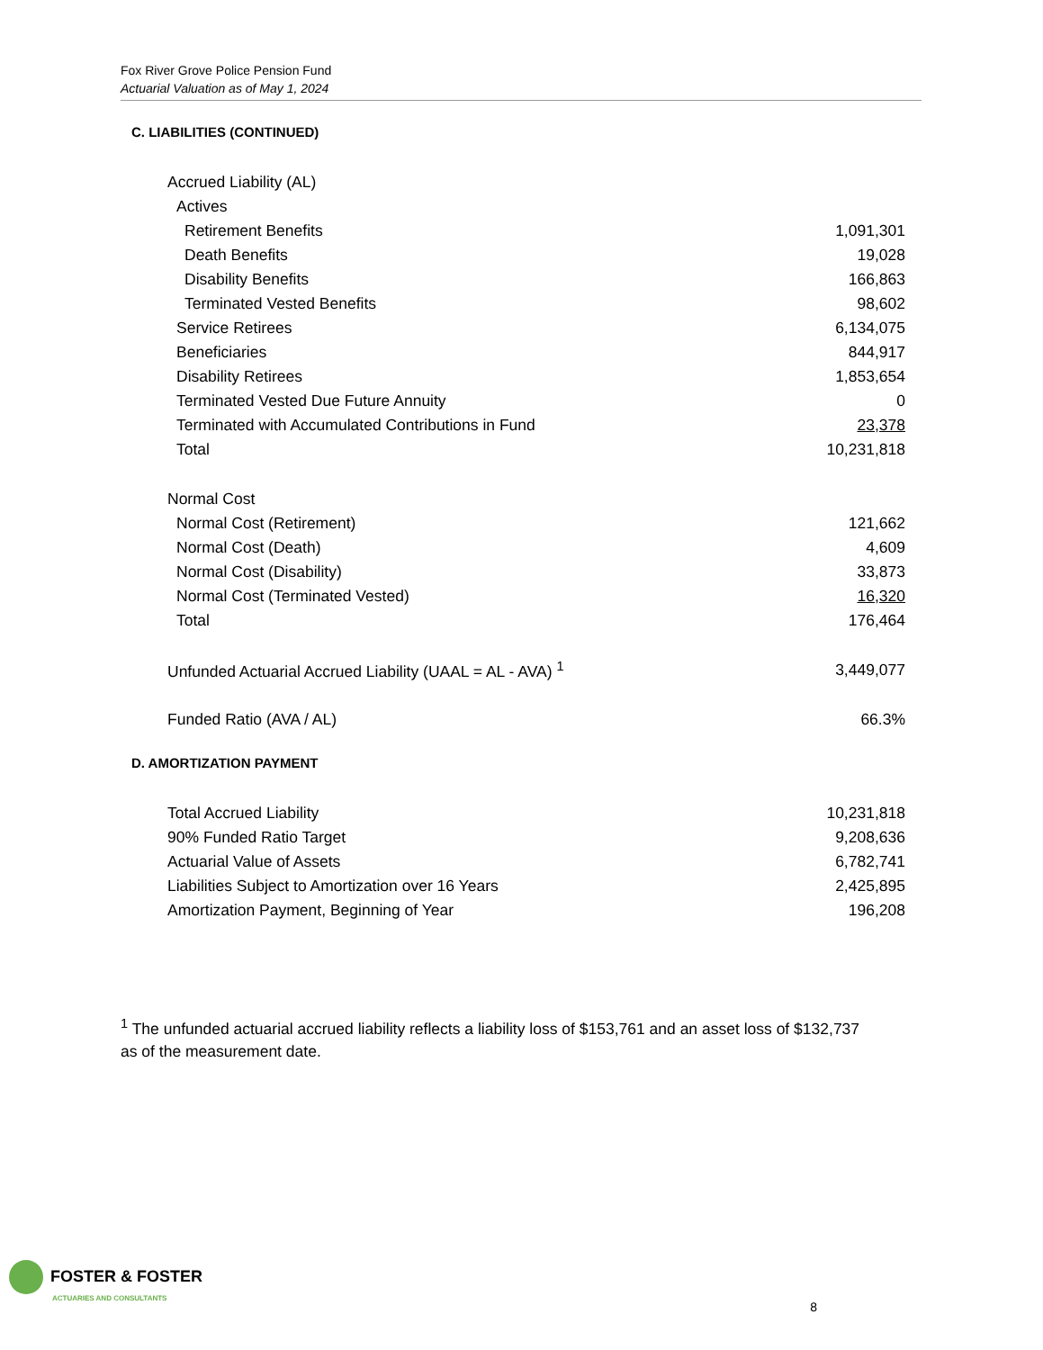Fox River Grove Police Pension Fund
Actuarial Valuation as of May 1, 2024
C. LIABILITIES (CONTINUED)
| Accrued Liability (AL) | |
| Actives | |
| Retirement Benefits | 1,091,301 |
| Death Benefits | 19,028 |
| Disability Benefits | 166,863 |
| Terminated Vested Benefits | 98,602 |
| Service Retirees | 6,134,075 |
| Beneficiaries | 844,917 |
| Disability Retirees | 1,853,654 |
| Terminated Vested Due Future Annuity | 0 |
| Terminated with Accumulated Contributions in Fund | 23,378 |
| Total | 10,231,818 |
| Normal Cost | |
| Normal Cost (Retirement) | 121,662 |
| Normal Cost (Death) | 4,609 |
| Normal Cost (Disability) | 33,873 |
| Normal Cost (Terminated Vested) | 16,320 |
| Total | 176,464 |
| Unfunded Actuarial Accrued Liability (UAAL = AL - AVA) <sup>1</sup> | 3,449,077 |
| Funded Ratio (AVA / AL) | 66.3% |
D. AMORTIZATION PAYMENT
| Total Accrued Liability | 10,231,818 |
| 90% Funded Ratio Target | 9,208,636 |
| Actuarial Value of Assets | 6,782,741 |
| Liabilities Subject to Amortization over 16 Years | 2,425,895 |
| Amortization Payment, Beginning of Year | 196,208 |
<sup>1</sup> The unfunded actuarial accrued liability reflects a liability loss of $153,761 and an asset loss of $132,737 as of the measurement date.
FOSTER & FOSTER
ACTUARIES AND CONSULTANTS
8